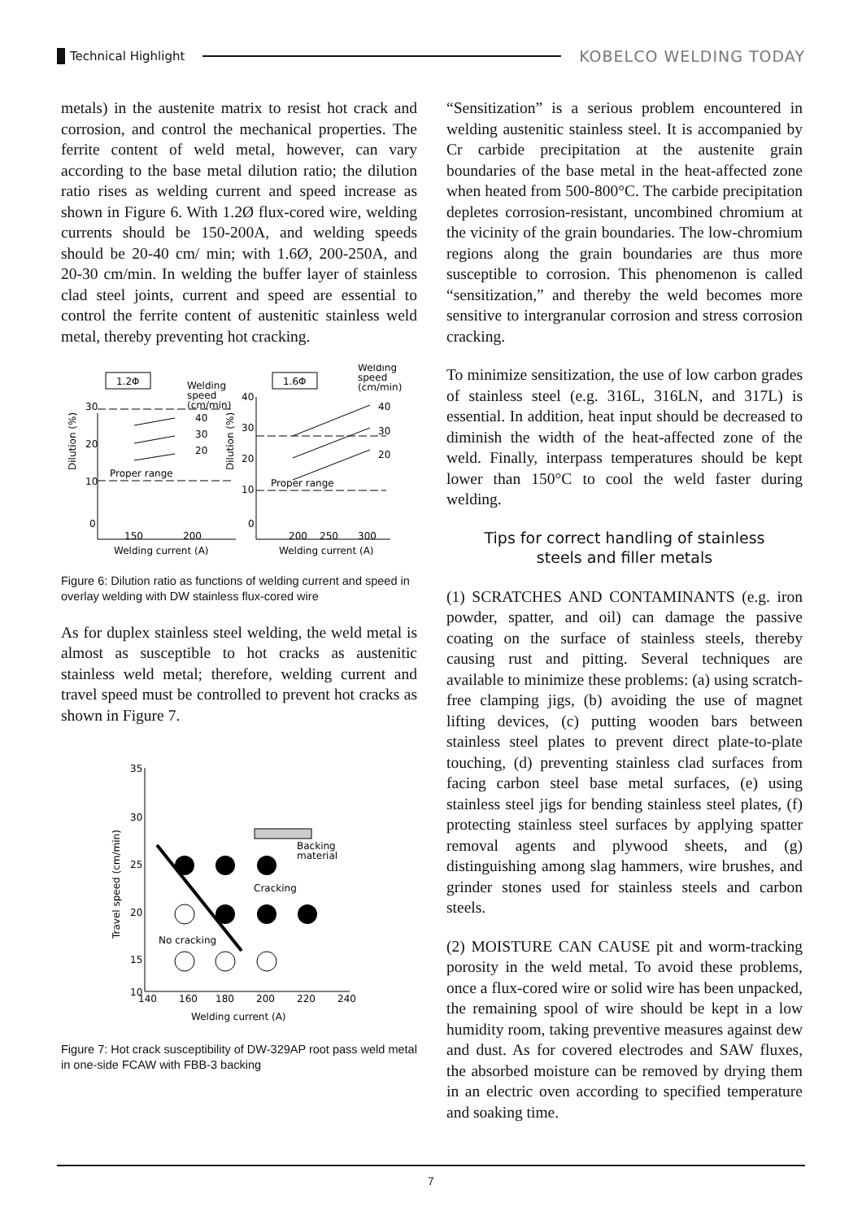Technical Highlight
KOBELCO WELDING TODAY
metals) in the austenite matrix to resist hot crack and corrosion, and control the mechanical properties. The ferrite content of weld metal, however, can vary according to the base metal dilution ratio; the dilution ratio rises as welding current and speed increase as shown in Figure 6. With 1.2Ø flux-cored wire, welding currents should be 150-200A, and welding speeds should be 20-40 cm/ min; with 1.6Ø, 200-250A, and 20-30 cm/min. In welding the buffer layer of stainless clad steel joints, current and speed are essential to control the ferrite content of austenitic stainless weld metal, thereby preventing hot cracking.
1.2Φ
Welding
speed
(cm/min)
30
20
10
0
Dilution (%)
Proper range
40
30
20
150
200
Welding current (A)
1.6Φ
Welding
speed
(cm/min)
40
30
20
10
0
Dilution (%)
Proper range
40
30
20
200
250
300
Welding current (A)
Figure 6: Dilution ratio as functions of welding current and speed in overlay welding with DW stainless flux-cored wire
As for duplex stainless steel welding, the weld metal is almost as susceptible to hot cracks as austenitic stainless weld metal; therefore, welding current and travel speed must be controlled to prevent hot cracks as shown in Figure 7.
35
30
25
20
15
10
140
160
180
200
220
240
Welding current (A)
Travel speed (cm/min)
Cracking
No cracking
Backing
material
Figure 7: Hot crack susceptibility of DW-329AP root pass weld metal in one-side FCAW with FBB-3 backing
“Sensitization” is a serious problem encountered in welding austenitic stainless steel. It is accompanied by Cr carbide precipitation at the austenite grain boundaries of the base metal in the heat-affected zone when heated from 500-800°C. The carbide precipitation depletes corrosion-resistant, uncombined chromium at the vicinity of the grain boundaries. The low-chromium regions along the grain boundaries are thus more susceptible to corrosion. This phenomenon is called “sensitization,” and thereby the weld becomes more sensitive to intergranular corrosion and stress corrosion cracking.
To minimize sensitization, the use of low carbon grades of stainless steel (e.g. 316L, 316LN, and 317L) is essential. In addition, heat input should be decreased to diminish the width of the heat-affected zone of the weld. Finally, interpass temperatures should be kept lower than 150°C to cool the weld faster during welding.
Tips for correct handling of stainless
steels and filler metals
(1) SCRATCHES AND CONTAMINANTS (e.g. iron powder, spatter, and oil) can damage the passive coating on the surface of stainless steels, thereby causing rust and pitting. Several techniques are available to minimize these problems: (a) using scratch-free clamping jigs, (b) avoiding the use of magnet lifting devices, (c) putting wooden bars between stainless steel plates to prevent direct plate-to-plate touching, (d) preventing stainless clad surfaces from facing carbon steel base metal surfaces, (e) using stainless steel jigs for bending stainless steel plates, (f) protecting stainless steel surfaces by applying spatter removal agents and plywood sheets, and (g) distinguishing among slag hammers, wire brushes, and grinder stones used for stainless steels and carbon steels.
(2) MOISTURE CAN CAUSE pit and worm-tracking porosity in the weld metal. To avoid these problems, once a flux-cored wire or solid wire has been unpacked, the remaining spool of wire should be kept in a low humidity room, taking preventive measures against dew and dust. As for covered electrodes and SAW fluxes, the absorbed moisture can be removed by drying them in an electric oven according to specified temperature and soaking time.
7